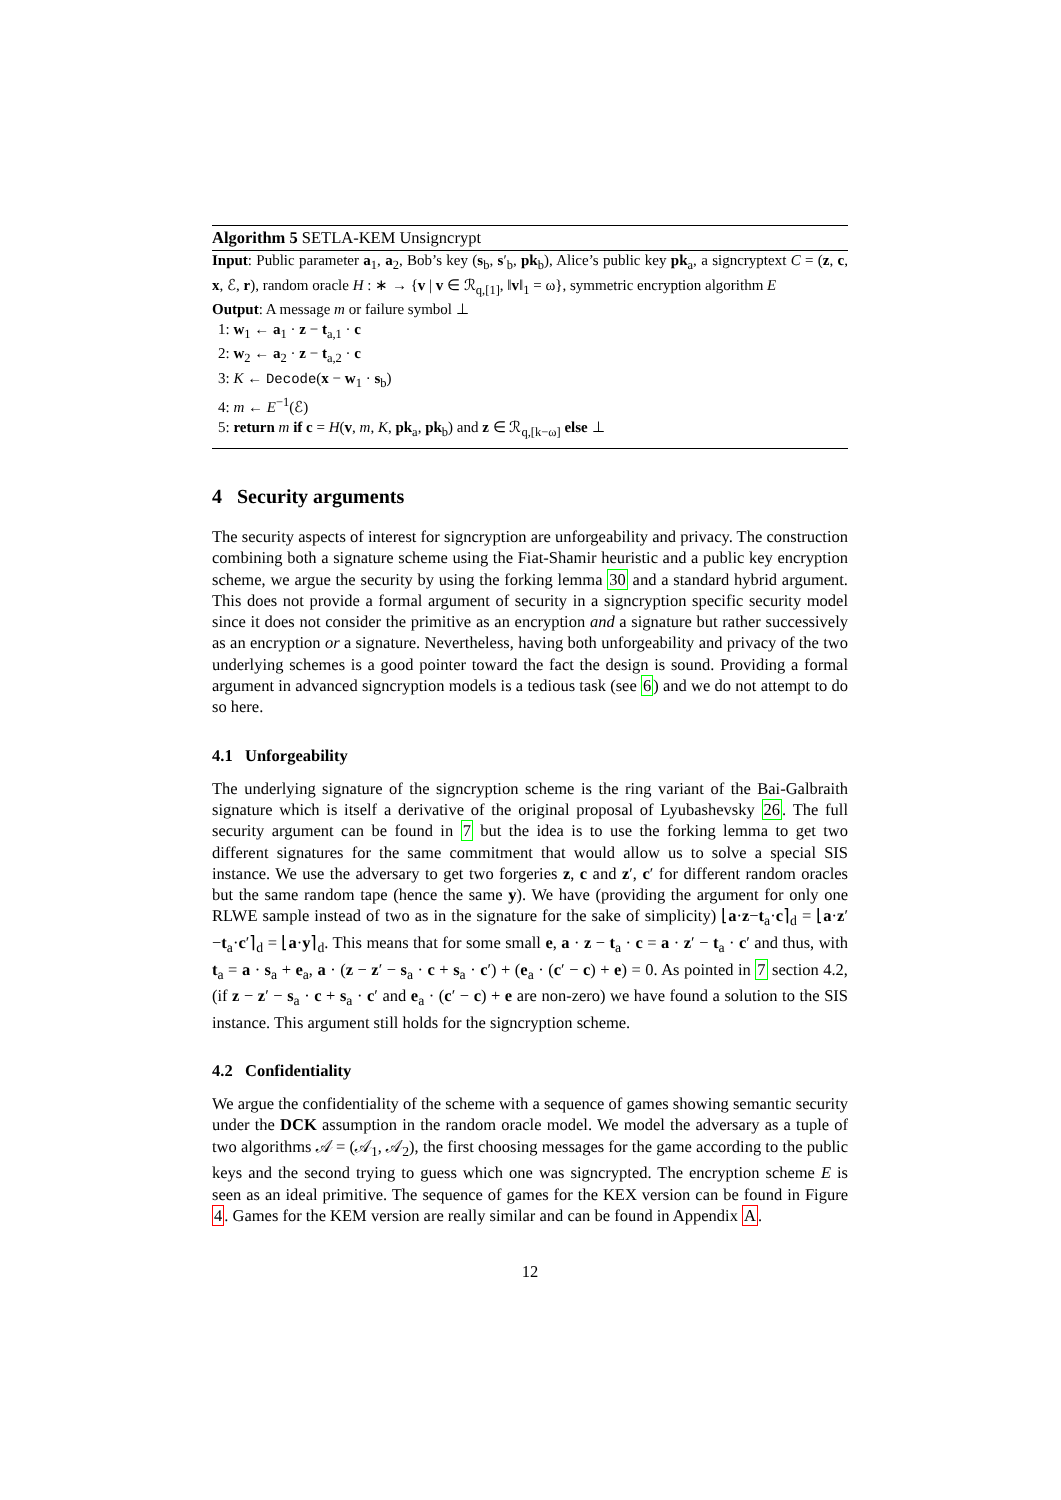Algorithm 5 SETLA-KEM Unsigncrypt
Input: Public parameter a<sub>1</sub>, a<sub>2</sub>, Bob’s key (s<sub>b</sub>, s′<sub>b</sub>, pk<sub>b</sub>), Alice’s public key pk<sub>a</sub>, a signcryptext C = (z, c, x, ℰ, r), random oracle H : ∗ → {v | v ∈ ℛ<sub>q,[1]</sub>, ‖v‖<sub>1</sub> = ω}, symmetric encryption algorithm E
Output: A message m or failure symbol ⊥
1: w<sub>1</sub> ← a<sub>1</sub> · z − t<sub>a,1</sub> · c
2: w<sub>2</sub> ← a<sub>2</sub> · z − t<sub>a,2</sub> · c
3: K ← Decode(x − w<sub>1</sub> · s<sub>b</sub>)
4: m ← E<sup>−1</sup>(ℰ)
5: return m if c = H(v, m, K, pk<sub>a</sub>, pk<sub>b</sub>) and z ∈ ℛ<sub>q,[k−ω]</sub> else ⊥
4 Security arguments
The security aspects of interest for signcryption are unforgeability and privacy. The construction combining both a signature scheme using the Fiat-Shamir heuristic and a public key encryption scheme, we argue the security by using the forking lemma 30 and a standard hybrid argument. This does not provide a formal argument of security in a signcryption specific security model since it does not consider the primitive as an encryption and a signature but rather successively as an encryption or a signature. Nevertheless, having both unforgeability and privacy of the two underlying schemes is a good pointer toward the fact the design is sound. Providing a formal argument in advanced signcryption models is a tedious task (see 6) and we do not attempt to do so here.
4.1 Unforgeability
The underlying signature of the signcryption scheme is the ring variant of the Bai-Galbraith signature which is itself a derivative of the original proposal of Lyubashevsky 26. The full security argument can be found in 7 but the idea is to use the forking lemma to get two different signatures for the same commitment that would allow us to solve a special SIS instance. We use the adversary to get two forgeries z, c and z′, c′ for different random oracles but the same random tape (hence the same y). We have (providing the argument for only one RLWE sample instead of two as in the signature for the sake of simplicity) ⌊a·z−t<sub>a</sub>·c⌉<sub>d</sub> = ⌊a·z′−t<sub>a</sub>·c′⌉<sub>d</sub> = ⌊a·y⌉<sub>d</sub>. This means that for some small e, a · z − t<sub>a</sub> · c = a · z′ − t<sub>a</sub> · c′ and thus, with t<sub>a</sub> = a · s<sub>a</sub> + e<sub>a</sub>, a · (z − z′ − s<sub>a</sub> · c + s<sub>a</sub> · c′) + (e<sub>a</sub> · (c′ − c) + e) = 0. As pointed in 7 section 4.2, (if z − z′ − s<sub>a</sub> · c + s<sub>a</sub> · c′ and e<sub>a</sub> · (c′ − c) + e are non-zero) we have found a solution to the SIS instance. This argument still holds for the signcryption scheme.
4.2 Confidentiality
We argue the confidentiality of the scheme with a sequence of games showing semantic security under the DCK assumption in the random oracle model. We model the adversary as a tuple of two algorithms 𝒜 = (𝒜<sub>1</sub>, 𝒜<sub>2</sub>), the first choosing messages for the game according to the public keys and the second trying to guess which one was signcrypted. The encryption scheme E is seen as an ideal primitive. The sequence of games for the KEX version can be found in Figure 4. Games for the KEM version are really similar and can be found in Appendix A.
12